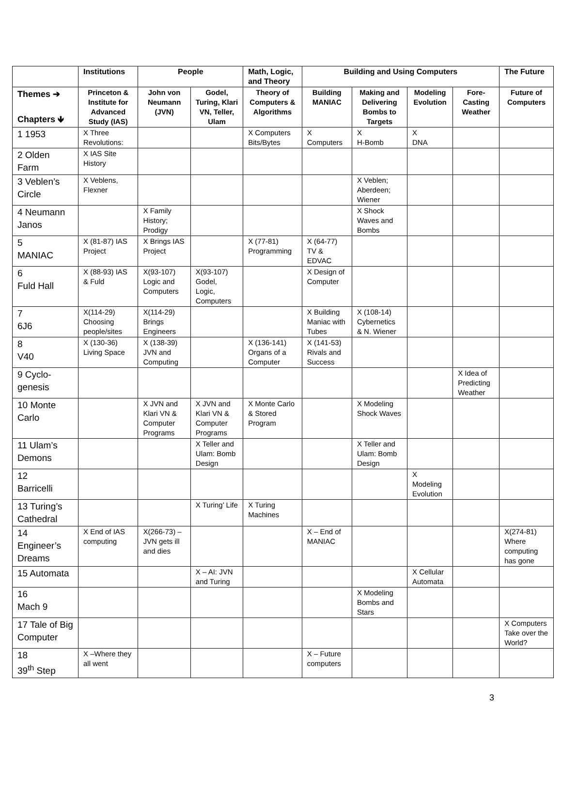| | Institutions | People | | Math, Logic, and Theory | Building and Using Computers | | | | The Future |
| --- | --- | --- | --- | --- | --- | --- | --- | --- | --- |
| Themes ➔ Chapters 🡻 | Princeton & Institute for Advanced Study (IAS) | John von Neumann (JVN) | Godel, Turing, Klari VN, Teller, Ulam | Theory of Computers & Algorithms | Building MANIAC | Making and Delivering Bombs to Targets | Modeling Evolution | Fore-Casting Weather | Future of Computers |
| 1 1953 | X Three Revolutions: | | | X Computers Bits/Bytes | X Computers | X H-Bomb | X DNA | | |
| 2 Olden Farm | X IAS Site History | | | | | | | | |
| 3 Veblen’s Circle | X Veblens, Flexner | | | | | X Veblen; Aberdeen; Wiener | | | |
| 4 Neumann Janos | | X Family History; Prodigy | | | | X Shock Waves and Bombs | | | |
| 5 MANIAC | X (81-87) IAS Project | X Brings IAS Project | | X (77-81) Programming | X (64-77) TV & EDVAC | | | | |
| 6 Fuld Hall | X (88-93) IAS & Fuld | X(93-107) Logic and Computers | X(93-107) Godel, Logic, Computers | | X Design of Computer | | | | |
| 7 6J6 | X(114-29) Choosing people/sites | X(114-29) Brings Engineers | | | X Building Maniac with Tubes | X (108-14) Cybernetics & N. Wiener | | | |
| 8 V40 | X (130-36) Living Space | X (138-39) JVN and Computing | | X (136-141) Organs of a Computer | X (141-53) Rivals and Success | | | | |
| 9 Cyclo-genesis | | | | | | | | X Idea of Predicting Weather | |
| 10 Monte Carlo | | X JVN and Klari VN & Computer Programs | X JVN and Klari VN & Computer Programs | X Monte Carlo & Stored Program | | X Modeling Shock Waves | | | |
| 11 Ulam’s Demons | | | X Teller and Ulam: Bomb Design | | | X Teller and Ulam: Bomb Design | | | |
| 12 Barricelli | | | | | | | X Modeling Evolution | | |
| 13 Turing’s Cathedral | | | X Turing’ Life | X Turing Machines | | | | | |
| 14 Engineer’s Dreams | X End of IAS computing | X(266-73) – JVN gets ill and dies | | | X – End of MANIAC | | | | X(274-81) Where computing has gone |
| 15 Automata | | | X – AI: JVN and Turing | | | | X Cellular Automata | | |
| 16 Mach 9 | | | | | | X Modeling Bombs and Stars | | | |
| 17 Tale of Big Computer | | | | | | | | | X Computers Take over the World? |
| 18 39<sup>th</sup> Step | X –Where they all went | | | | X – Future computers | | | | |
3